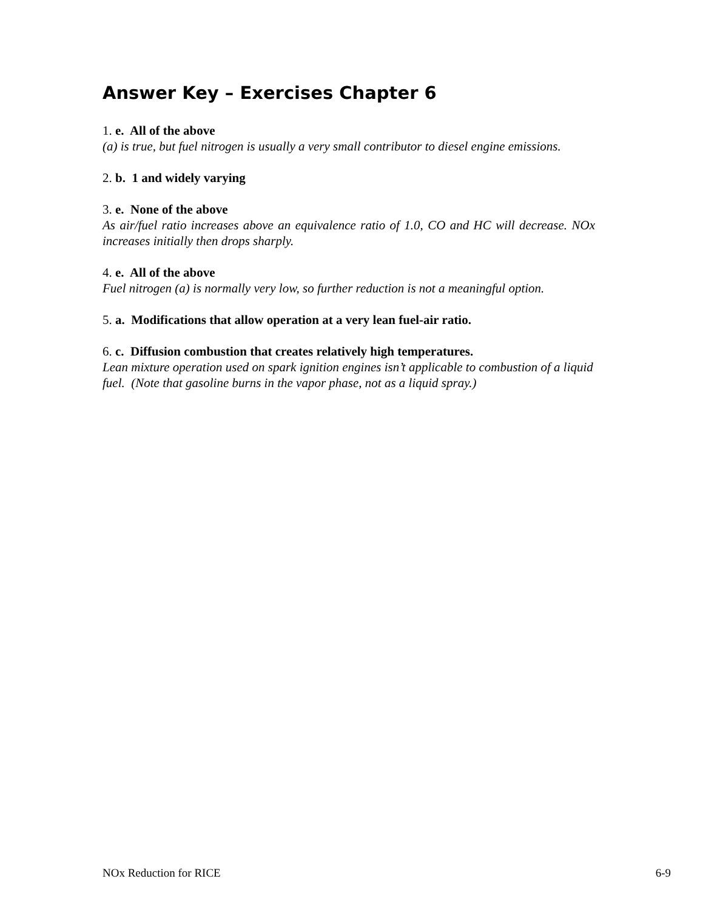Answer Key – Exercises Chapter 6
1. e. All of the above
(a) is true, but fuel nitrogen is usually a very small contributor to diesel engine emissions.
2. b. 1 and widely varying
3. e. None of the above
As air/fuel ratio increases above an equivalence ratio of 1.0, CO and HC will decrease. NOx increases initially then drops sharply.
4. e. All of the above
Fuel nitrogen (a) is normally very low, so further reduction is not a meaningful option.
5. a. Modifications that allow operation at a very lean fuel-air ratio.
6. c. Diffusion combustion that creates relatively high temperatures.
Lean mixture operation used on spark ignition engines isn’t applicable to combustion of a liquid fuel. (Note that gasoline burns in the vapor phase, not as a liquid spray.)
NOx Reduction for RICE 6-9